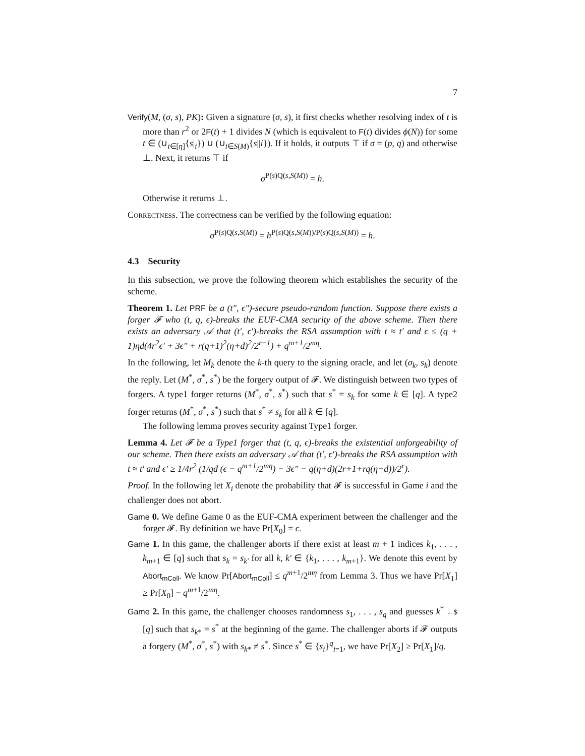7
Verify(M, (σ, s), PK): Given a signature (σ, s), it first checks whether resolving index of t is more than r<sup>2</sup> or 2F(t) + 1 divides N (which is equivalent to F(t) divides ϕ(N)) for some t ∈ (∪<sub>i∈[η]</sub>{s|<sub>i</sub>}) ∪ (∪<sub>i∈S(M)</sub>{s||i}). If it holds, it outputs ⊤ if σ = (p, q) and otherwise ⊥. Next, it returns ⊤ if
σ<sup>P(s)Q(s,S(M))</sup> = h.
Otherwise it returns ⊥.
Correctness. The correctness can be verified by the following equation:
σ<sup>P(s)Q(s,S(M))</sup> = h<sup>P(s)Q(s,S(M))/P(s)Q(s,S(M))</sup> = h.
4.3 Security
In this subsection, we prove the following theorem which establishes the security of the scheme.
Theorem 1. Let PRF be a (t″, ϵ″)-secure pseudo-random function. Suppose there exists a forger 𝓕 who (t, q, ϵ)-breaks the EUF-CMA security of the above scheme. Then there exists an adversary 𝒜 that (t′, ϵ′)-breaks the RSA assumption with t ≈ t′ and ϵ ≤ (q + 1)ηd(4r<sup>2</sup>ϵ′ + 3ϵ″ + r(q+1)<sup>2</sup>(η+d)<sup>2</sup>/2<sup>r−1</sup>) + q<sup>m+1</sup>/2<sup>mη</sup>.
In the following, let M<sub>k</sub> denote the k-th query to the signing oracle, and let (σ<sub>k</sub>, s<sub>k</sub>) denote the reply. Let (M<sup>*</sup>, σ<sup>*</sup>, s<sup>*</sup>) be the forgery output of 𝓕. We distinguish between two types of forgers. A type1 forger returns (M<sup>*</sup>, σ<sup>*</sup>, s<sup>*</sup>) such that s<sup>*</sup> = s<sub>k</sub> for some k ∈ [q]. A type2 forger returns (M<sup>*</sup>, σ<sup>*</sup>, s<sup>*</sup>) such that s<sup>*</sup> ≠ s<sub>k</sub> for all k ∈ [q].
The following lemma proves security against Type1 forger.
Lemma 4. Let 𝓕 be a Type1 forger that (t, q, ϵ)-breaks the existential unforgeability of our scheme. Then there exists an adversary 𝒜 that (t′, ϵ′)-breaks the RSA assumption with t ≈ t′ and ϵ′ ≥ 1/4r<sup>2</sup> (1/qd (ϵ − q<sup>m+1</sup>/2<sup>mη</sup>) − 3ϵ″ − q(η+d)(2r+1+rq(η+d))/2<sup>r</sup>).
Proof. In the following let X<sub>i</sub> denote the probability that 𝓕 is successful in Game i and the challenger does not abort.
Game 0. We define Game 0 as the EUF-CMA experiment between the challenger and the forger 𝓕. By definition we have Pr[X<sub>0</sub>] = ϵ.
Game 1. In this game, the challenger aborts if there exist at least m + 1 indices k<sub>1</sub>, . . . , k<sub>m+1</sub> ∈ [q] such that s<sub>k</sub> = s<sub>k′</sub> for all k, k′ ∈ {k<sub>1</sub>, . . . , k<sub>m+1</sub>}. We denote this event by Abort<sub>mColl</sub>. We know Pr[Abort<sub>mColl</sub>] ≤ q<sup>m+1</sup>/2<sup>mη</sup> from Lemma 3. Thus we have Pr[X<sub>1</sub>] ≥ Pr[X<sub>0</sub>] − q<sup>m+1</sup>/2<sup>mη</sup>.
Game 2. In this game, the challenger chooses randomness s<sub>1</sub>, . . . , s<sub>q</sub> and guesses k<sup>*</sup> ←$ [q] such that s<sub>k*</sub> = s<sup>*</sup> at the beginning of the game. The challenger aborts if 𝓕 outputs a forgery (M<sup>*</sup>, σ<sup>*</sup>, s<sup>*</sup>) with s<sub>k*</sub> ≠ s<sup>*</sup>. Since s<sup>*</sup> ∈ {s<sub>i</sub>}<sup>q</sup><sub>i=1</sub>, we have Pr[X<sub>2</sub>] ≥ Pr[X<sub>1</sub>]/q.